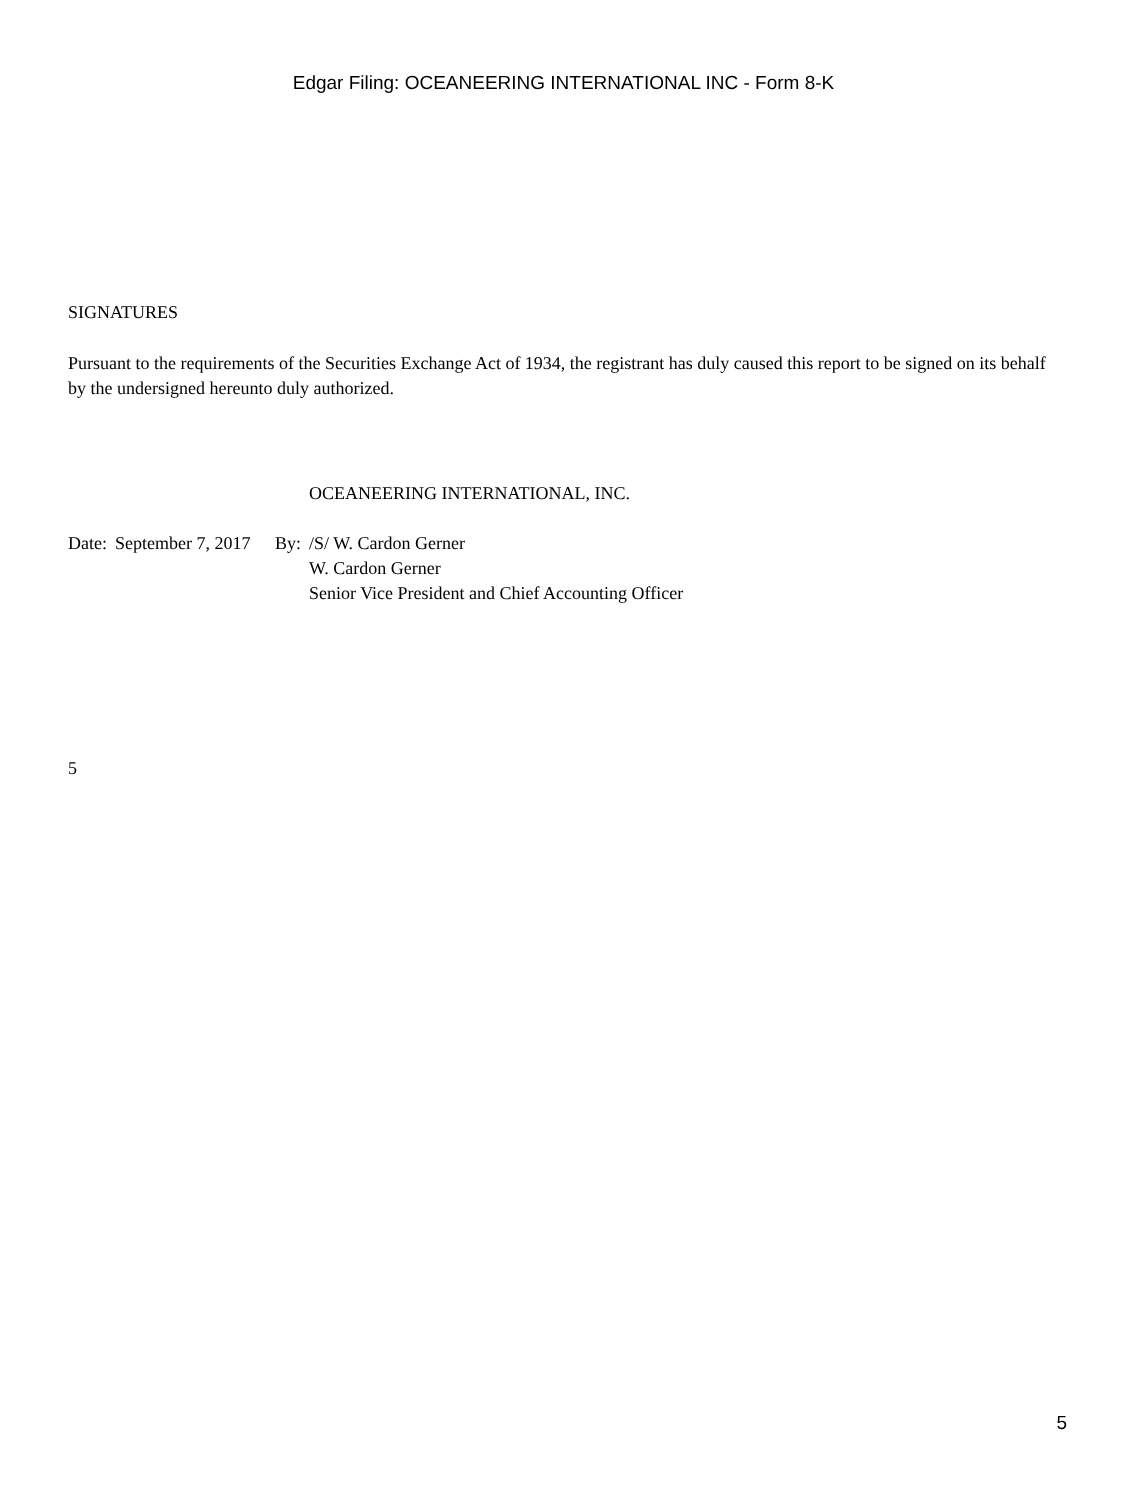Edgar Filing: OCEANEERING INTERNATIONAL INC - Form 8-K
SIGNATURES
Pursuant to the requirements of the Securities Exchange Act of 1934, the registrant has duly caused this report to be signed on its behalf by the undersigned hereunto duly authorized.
OCEANEERING INTERNATIONAL, INC.
Date: September 7, 2017 By: /S/ W. Cardon Gerner
W. Cardon Gerner
Senior Vice President and Chief Accounting Officer
5
5